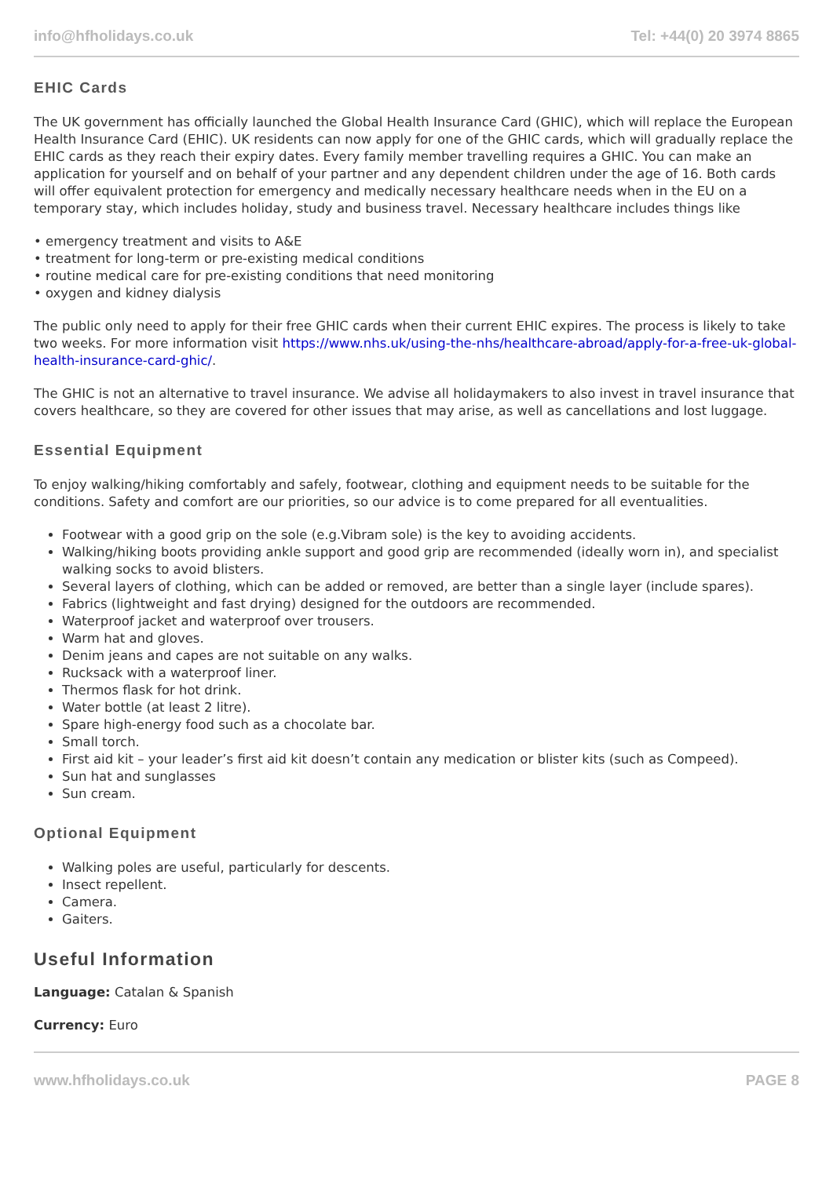info@hfholidays.co.uk Tel: +44(0) 20 3974 8865
EHIC Cards
The UK government has officially launched the Global Health Insurance Card (GHIC), which will replace the European Health Insurance Card (EHIC). UK residents can now apply for one of the GHIC cards, which will gradually replace the EHIC cards as they reach their expiry dates. Every family member travelling requires a GHIC. You can make an application for yourself and on behalf of your partner and any dependent children under the age of 16. Both cards will offer equivalent protection for emergency and medically necessary healthcare needs when in the EU on a temporary stay, which includes holiday, study and business travel. Necessary healthcare includes things like
• emergency treatment and visits to A&E
• treatment for long-term or pre-existing medical conditions
• routine medical care for pre-existing conditions that need monitoring
• oxygen and kidney dialysis
The public only need to apply for their free GHIC cards when their current EHIC expires. The process is likely to take two weeks. For more information visit https://www.nhs.uk/using-the-nhs/healthcare-abroad/apply-for-a-free-uk-global-health-insurance-card-ghic/.
The GHIC is not an alternative to travel insurance. We advise all holidaymakers to also invest in travel insurance that covers healthcare, so they are covered for other issues that may arise, as well as cancellations and lost luggage.
Essential Equipment
To enjoy walking/hiking comfortably and safely, footwear, clothing and equipment needs to be suitable for the conditions. Safety and comfort are our priorities, so our advice is to come prepared for all eventualities.
Footwear with a good grip on the sole (e.g.Vibram sole) is the key to avoiding accidents.
Walking/hiking boots providing ankle support and good grip are recommended (ideally worn in), and specialist walking socks to avoid blisters.
Several layers of clothing, which can be added or removed, are better than a single layer (include spares).
Fabrics (lightweight and fast drying) designed for the outdoors are recommended.
Waterproof jacket and waterproof over trousers.
Warm hat and gloves.
Denim jeans and capes are not suitable on any walks.
Rucksack with a waterproof liner.
Thermos flask for hot drink.
Water bottle (at least 2 litre).
Spare high-energy food such as a chocolate bar.
Small torch.
First aid kit – your leader’s first aid kit doesn’t contain any medication or blister kits (such as Compeed).
Sun hat and sunglasses
Sun cream.
Optional Equipment
Walking poles are useful, particularly for descents.
Insect repellent.
Camera.
Gaiters.
Useful Information
Language: Catalan & Spanish
Currency: Euro
www.hfholidays.co.uk PAGE 8